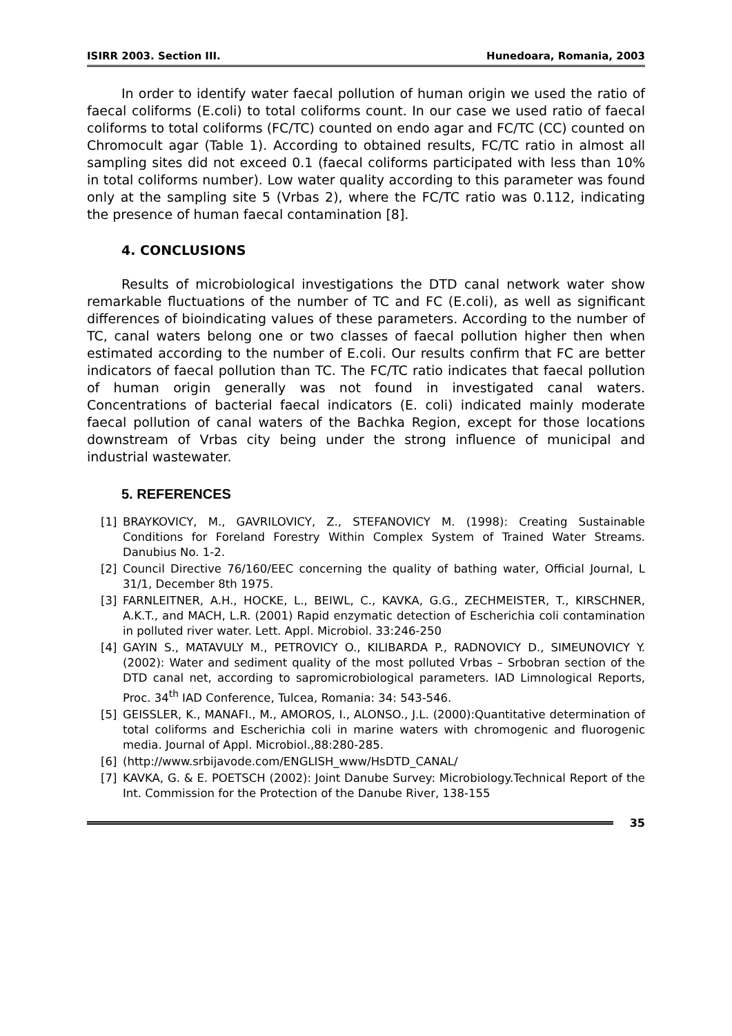ISIRR 2003. Section III. Hunedoara, Romania, 2003
In order to identify water faecal pollution of human origin we used the ratio of faecal coliforms (E.coli) to total coliforms count. In our case we used ratio of faecal coliforms to total coliforms (FC/TC) counted on endo agar and FC/TC (CC) counted on Chromocult agar (Table 1). According to obtained results, FC/TC ratio in almost all sampling sites did not exceed 0.1 (faecal coliforms participated with less than 10% in total coliforms number). Low water quality according to this parameter was found only at the sampling site 5 (Vrbas 2), where the FC/TC ratio was 0.112, indicating the presence of human faecal contamination [8].
4. CONCLUSIONS
Results of microbiological investigations the DTD canal network water show remarkable fluctuations of the number of TC and FC (E.coli), as well as significant differences of bioindicating values of these parameters. According to the number of TC, canal waters belong one or two classes of faecal pollution higher then when estimated according to the number of E.coli. Our results confirm that FC are better indicators of faecal pollution than TC. The FC/TC ratio indicates that faecal pollution of human origin generally was not found in investigated canal waters. Concentrations of bacterial faecal indicators (E. coli) indicated mainly moderate faecal pollution of canal waters of the Bachka Region, except for those locations downstream of Vrbas city being under the strong influence of municipal and industrial wastewater.
5. REFERENCES
[1] BRAYKOVICY, M., GAVRILOVICY, Z., STEFANOVICY M. (1998): Creating Sustainable Conditions for Foreland Forestry Within Complex System of Trained Water Streams. Danubius No. 1-2.
[2] Council Directive 76/160/EEC concerning the quality of bathing water, Official Journal, L 31/1, December 8th 1975.
[3] FARNLEITNER, A.H., HOCKE, L., BEIWL, C., KAVKA, G.G., ZECHMEISTER, T., KIRSCHNER, A.K.T., and MACH, L.R. (2001) Rapid enzymatic detection of Escherichia coli contamination in polluted river water. Lett. Appl. Microbiol. 33:246-250
[4] GAYIN S., MATAVULY M., PETROVICY O., KILIBARDA P., RADNOVICY D., SIMEUNOVICY Y. (2002): Water and sediment quality of the most polluted Vrbas – Srbobran section of the DTD canal net, according to sapromicrobiological parameters. IAD Limnological Reports, Proc. 34<sup>th</sup> IAD Conference, Tulcea, Romania: 34: 543-546.
[5] GEISSLER, K., MANAFI., M., AMOROS, I., ALONSO., J.L. (2000):Quantitative determination of total coliforms and Escherichia coli in marine waters with chromogenic and fluorogenic media. Journal of Appl. Microbiol.,88:280-285.
[6] (http://www.srbijavode.com/ENGLISH_www/HsDTD_CANAL/
[7] KAVKA, G. & E. POETSCH (2002): Joint Danube Survey: Microbiology.Technical Report of the Int. Commission for the Protection of the Danube River, 138-155
35